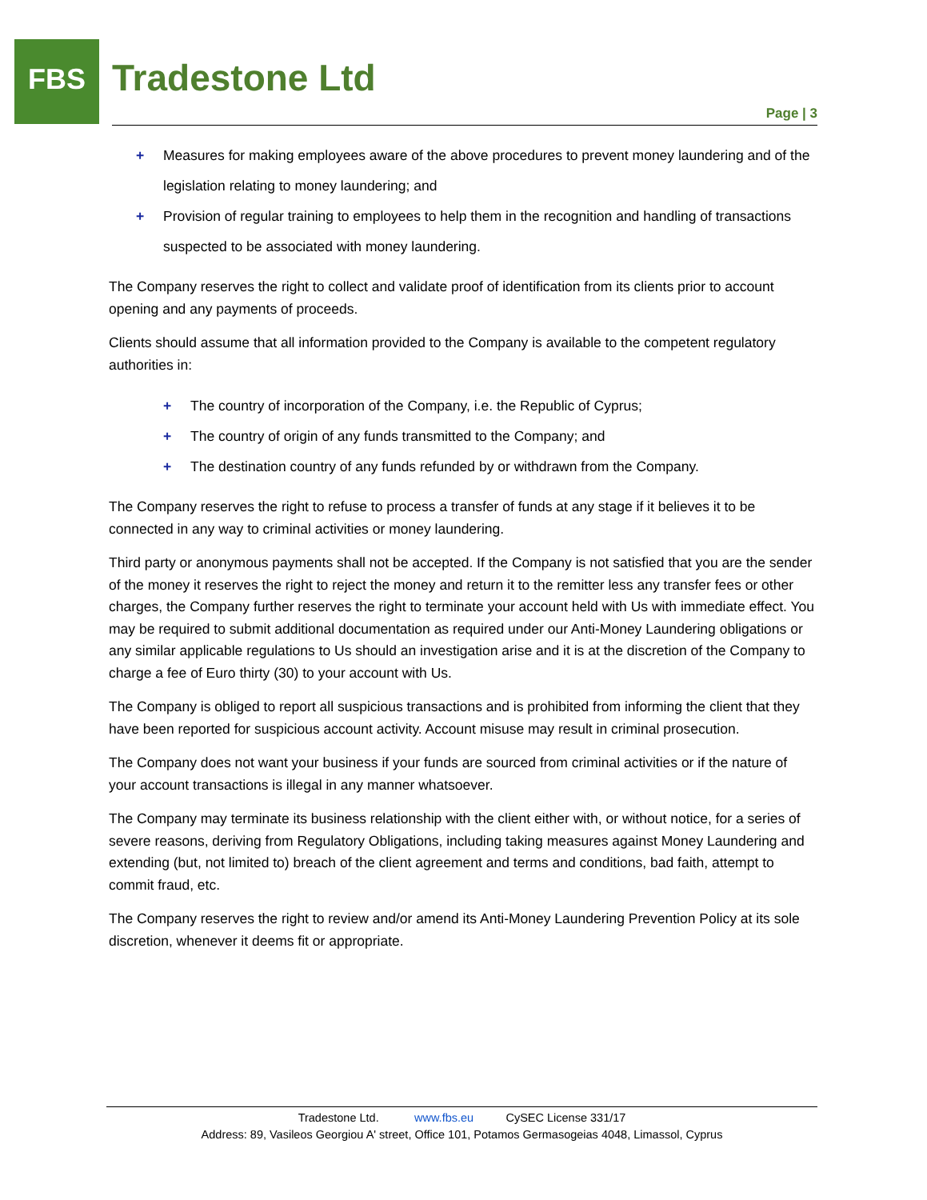FBS
Tradestone Ltd
Page | 3
+ Measures for making employees aware of the above procedures to prevent money laundering and of the legislation relating to money laundering; and
+ Provision of regular training to employees to help them in the recognition and handling of transactions suspected to be associated with money laundering.
The Company reserves the right to collect and validate proof of identification from its clients prior to account opening and any payments of proceeds.
Clients should assume that all information provided to the Company is available to the competent regulatory authorities in:
+ The country of incorporation of the Company, i.e. the Republic of Cyprus;
+ The country of origin of any funds transmitted to the Company; and
+ The destination country of any funds refunded by or withdrawn from the Company.
The Company reserves the right to refuse to process a transfer of funds at any stage if it believes it to be connected in any way to criminal activities or money laundering.
Third party or anonymous payments shall not be accepted. If the Company is not satisfied that you are the sender of the money it reserves the right to reject the money and return it to the remitter less any transfer fees or other charges, the Company further reserves the right to terminate your account held with Us with immediate effect. You may be required to submit additional documentation as required under our Anti-Money Laundering obligations or any similar applicable regulations to Us should an investigation arise and it is at the discretion of the Company to charge a fee of Euro thirty (30) to your account with Us.
The Company is obliged to report all suspicious transactions and is prohibited from informing the client that they have been reported for suspicious account activity. Account misuse may result in criminal prosecution.
The Company does not want your business if your funds are sourced from criminal activities or if the nature of your account transactions is illegal in any manner whatsoever.
The Company may terminate its business relationship with the client either with, or without notice, for a series of severe reasons, deriving from Regulatory Obligations, including taking measures against Money Laundering and extending (but, not limited to) breach of the client agreement and terms and conditions, bad faith, attempt to commit fraud, etc.
The Company reserves the right to review and/or amend its Anti-Money Laundering Prevention Policy at its sole discretion, whenever it deems fit or appropriate.
Tradestone Ltd. www.fbs.eu CySEC License 331/17
Address: 89, Vasileos Georgiou A' street, Office 101, Potamos Germasogeias 4048, Limassol, Cyprus